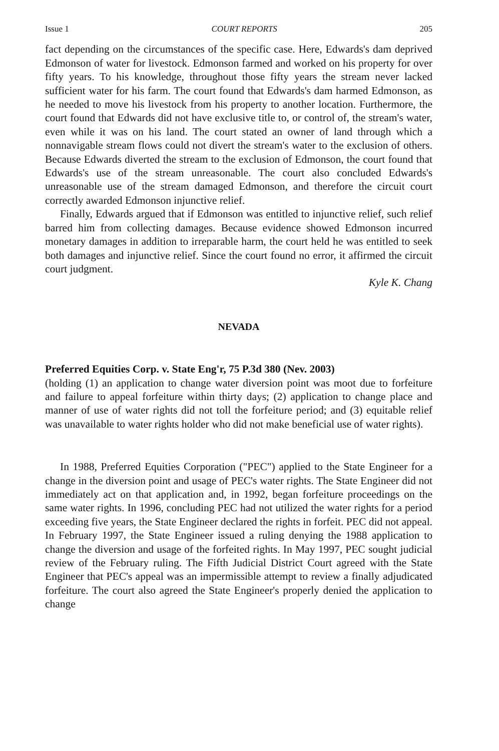Issue 1 COURT REPORTS 205
fact depending on the circumstances of the specific case. Here, Edwards's dam deprived Edmonson of water for livestock. Edmonson farmed and worked on his property for over fifty years. To his knowledge, throughout those fifty years the stream never lacked sufficient water for his farm. The court found that Edwards's dam harmed Edmonson, as he needed to move his livestock from his property to another location. Furthermore, the court found that Edwards did not have exclusive title to, or control of, the stream's water, even while it was on his land. The court stated an owner of land through which a nonnavigable stream flows could not divert the stream's water to the exclusion of others. Because Edwards diverted the stream to the exclusion of Edmonson, the court found that Edwards's use of the stream unreasonable. The court also concluded Edwards's unreasonable use of the stream damaged Edmonson, and therefore the circuit court correctly awarded Edmonson injunctive relief.
Finally, Edwards argued that if Edmonson was entitled to injunctive relief, such relief barred him from collecting damages. Because evidence showed Edmonson incurred monetary damages in addition to irreparable harm, the court held he was entitled to seek both damages and injunctive relief. Since the court found no error, it affirmed the circuit court judgment.
Kyle K. Chang
NEVADA
Preferred Equities Corp. v. State Eng'r, 75 P.3d 380 (Nev. 2003)
(holding (1) an application to change water diversion point was moot due to forfeiture and failure to appeal forfeiture within thirty days; (2) application to change place and manner of use of water rights did not toll the forfeiture period; and (3) equitable relief was unavailable to water rights holder who did not make beneficial use of water rights).
In 1988, Preferred Equities Corporation ("PEC") applied to the State Engineer for a change in the diversion point and usage of PEC's water rights. The State Engineer did not immediately act on that application and, in 1992, began forfeiture proceedings on the same water rights. In 1996, concluding PEC had not utilized the water rights for a period exceeding five years, the State Engineer declared the rights in forfeit. PEC did not appeal. In February 1997, the State Engineer issued a ruling denying the 1988 application to change the diversion and usage of the forfeited rights. In May 1997, PEC sought judicial review of the February ruling. The Fifth Judicial District Court agreed with the State Engineer that PEC's appeal was an impermissible attempt to review a finally adjudicated forfeiture. The court also agreed the State Engineer's properly denied the application to change